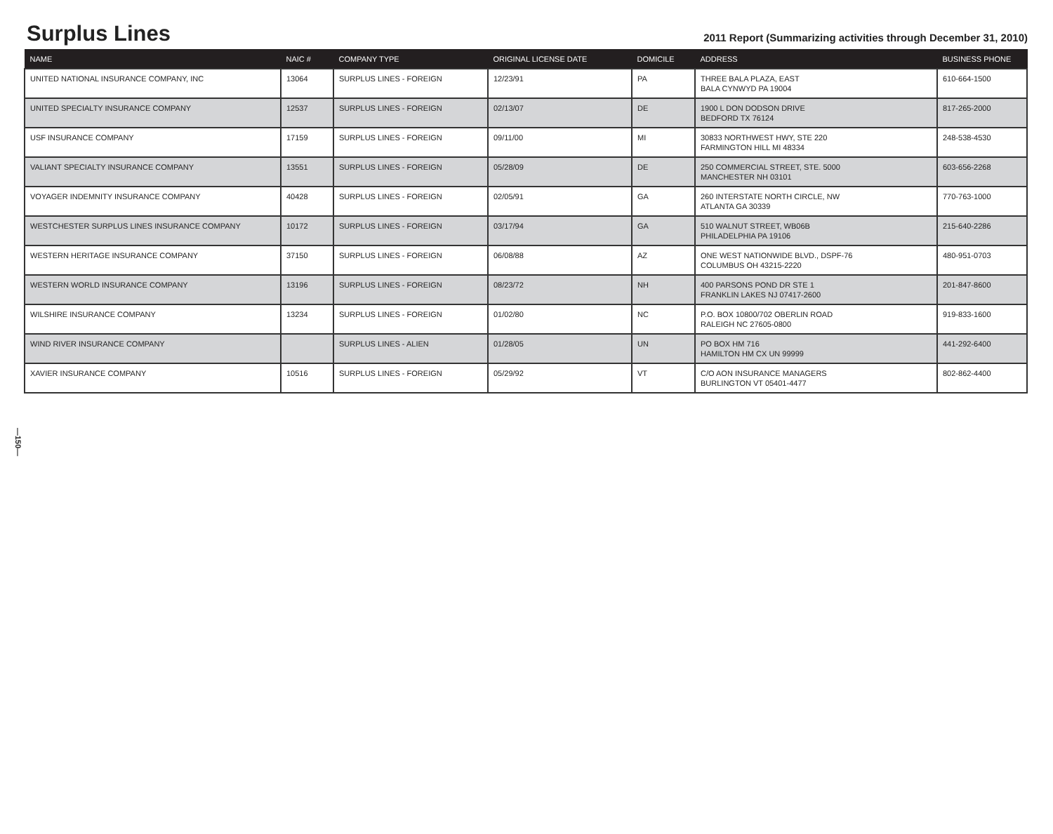Surplus Lines
2011 Report (Summarizing activities through December 31, 2010)
| NAME | NAIC # | COMPANY TYPE | ORIGINAL LICENSE DATE | DOMICILE | ADDRESS | BUSINESS PHONE |
| --- | --- | --- | --- | --- | --- | --- |
| UNITED NATIONAL INSURANCE COMPANY, INC | 13064 | SURPLUS LINES - FOREIGN | 12/23/91 | PA | THREE BALA PLAZA, EAST BALA CYNWYD PA 19004 | 610-664-1500 |
| UNITED SPECIALTY INSURANCE COMPANY | 12537 | SURPLUS LINES - FOREIGN | 02/13/07 | DE | 1900 L DON DODSON DRIVE BEDFORD TX 76124 | 817-265-2000 |
| USF INSURANCE COMPANY | 17159 | SURPLUS LINES - FOREIGN | 09/11/00 | MI | 30833 NORTHWEST HWY, STE 220 FARMINGTON HILL MI 48334 | 248-538-4530 |
| VALIANT SPECIALTY INSURANCE COMPANY | 13551 | SURPLUS LINES - FOREIGN | 05/28/09 | DE | 250 COMMERCIAL STREET, STE. 5000 MANCHESTER NH 03101 | 603-656-2268 |
| VOYAGER INDEMNITY INSURANCE COMPANY | 40428 | SURPLUS LINES - FOREIGN | 02/05/91 | GA | 260 INTERSTATE NORTH CIRCLE, NW ATLANTA GA 30339 | 770-763-1000 |
| WESTCHESTER SURPLUS LINES INSURANCE COMPANY | 10172 | SURPLUS LINES - FOREIGN | 03/17/94 | GA | 510 WALNUT STREET, WB06B PHILADELPHIA PA 19106 | 215-640-2286 |
| WESTERN HERITAGE INSURANCE COMPANY | 37150 | SURPLUS LINES - FOREIGN | 06/08/88 | AZ | ONE WEST NATIONWIDE BLVD., DSPF-76 COLUMBUS OH 43215-2220 | 480-951-0703 |
| WESTERN WORLD INSURANCE COMPANY | 13196 | SURPLUS LINES - FOREIGN | 08/23/72 | NH | 400 PARSONS POND DR STE 1 FRANKLIN LAKES NJ 07417-2600 | 201-847-8600 |
| WILSHIRE INSURANCE COMPANY | 13234 | SURPLUS LINES - FOREIGN | 01/02/80 | NC | P.O. BOX 10800/702 OBERLIN ROAD RALEIGH NC 27605-0800 | 919-833-1600 |
| WIND RIVER INSURANCE COMPANY | | SURPLUS LINES - ALIEN | 01/28/05 | UN | PO BOX HM 716 HAMILTON HM CX UN 99999 | 441-292-6400 |
| XAVIER INSURANCE COMPANY | 10516 | SURPLUS LINES - FOREIGN | 05/29/92 | VT | C/O AON INSURANCE MANAGERS BURLINGTON VT 05401-4477 | 802-862-4400 |
—150—